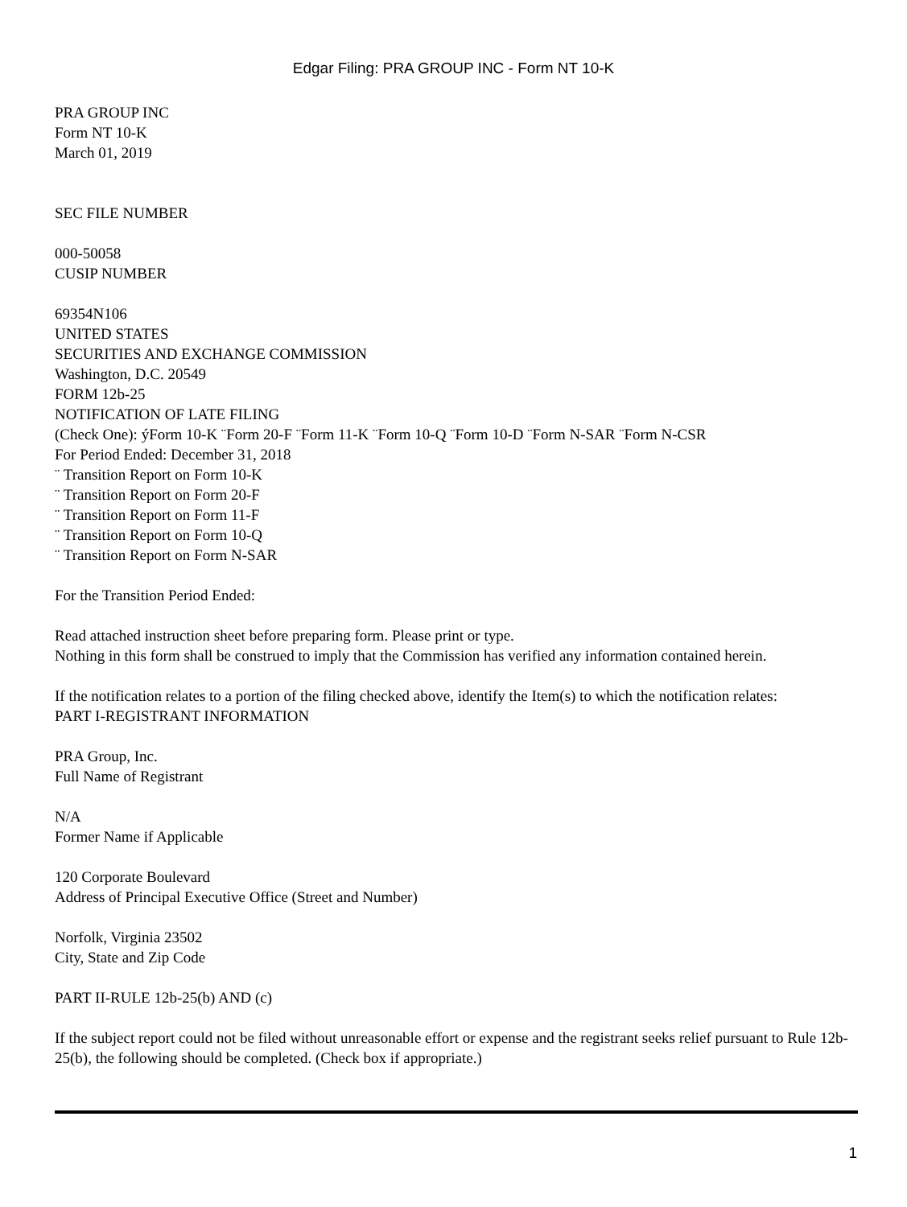Edgar Filing: PRA GROUP INC - Form NT 10-K
PRA GROUP INC
Form NT 10-K
March 01, 2019
SEC FILE NUMBER
000-50058
CUSIP NUMBER
69354N106
UNITED STATES
SECURITIES AND EXCHANGE COMMISSION
Washington, D.C. 20549
FORM 12b-25
NOTIFICATION OF LATE FILING
(Check One): ýForm 10-K ¨Form 20-F ¨Form 11-K ¨Form 10-Q ¨Form 10-D ¨Form N-SAR ¨Form N-CSR
For Period Ended: December 31, 2018
¨ Transition Report on Form 10-K
¨ Transition Report on Form 20-F
¨ Transition Report on Form 11-F
¨ Transition Report on Form 10-Q
¨ Transition Report on Form N-SAR
For the Transition Period Ended:
Read attached instruction sheet before preparing form. Please print or type.
Nothing in this form shall be construed to imply that the Commission has verified any information contained herein.
If the notification relates to a portion of the filing checked above, identify the Item(s) to which the notification relates:
PART I-REGISTRANT INFORMATION
PRA Group, Inc.
Full Name of Registrant
N/A
Former Name if Applicable
120 Corporate Boulevard
Address of Principal Executive Office (Street and Number)
Norfolk, Virginia 23502
City, State and Zip Code
PART II-RULE 12b-25(b) AND (c)
If the subject report could not be filed without unreasonable effort or expense and the registrant seeks relief pursuant to Rule 12b-25(b), the following should be completed. (Check box if appropriate.)
1